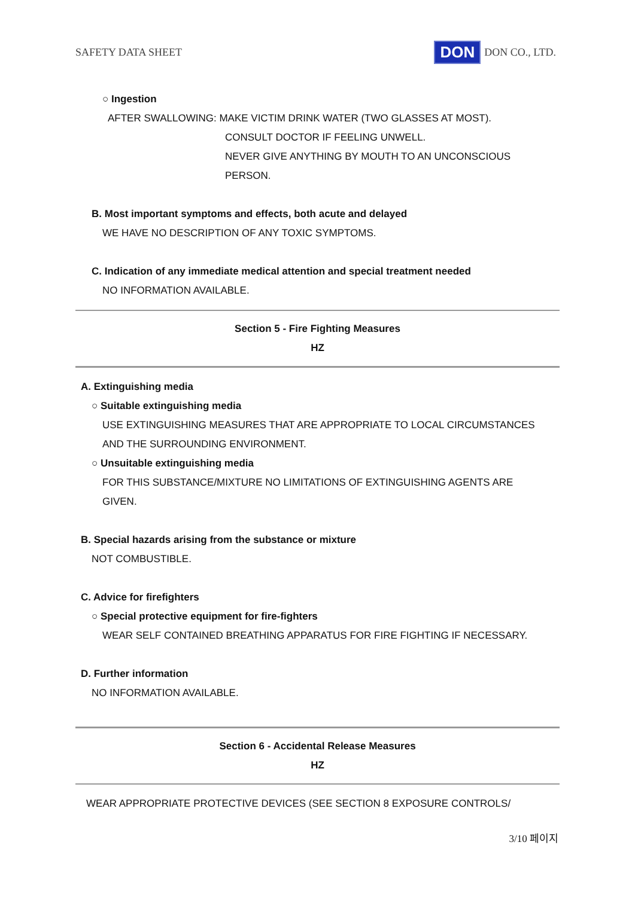SAFETY DATA SHEET DON DON CO., LTD.
○ Ingestion
AFTER SWALLOWING: MAKE VICTIM DRINK WATER (TWO GLASSES AT MOST).
CONSULT DOCTOR IF FEELING UNWELL.
NEVER GIVE ANYTHING BY MOUTH TO AN UNCONSCIOUS
PERSON.
B. Most important symptoms and effects, both acute and delayed
WE HAVE NO DESCRIPTION OF ANY TOXIC SYMPTOMS.
C. Indication of any immediate medical attention and special treatment needed
NO INFORMATION AVAILABLE.
Section 5 - Fire Fighting Measures
HZ
A. Extinguishing media
○ Suitable extinguishing media
USE EXTINGUISHING MEASURES THAT ARE APPROPRIATE TO LOCAL CIRCUMSTANCES
AND THE SURROUNDING ENVIRONMENT.
○ Unsuitable extinguishing media
FOR THIS SUBSTANCE/MIXTURE NO LIMITATIONS OF EXTINGUISHING AGENTS ARE
GIVEN.
B. Special hazards arising from the substance or mixture
NOT COMBUSTIBLE.
C. Advice for firefighters
○ Special protective equipment for fire-fighters
WEAR SELF CONTAINED BREATHING APPARATUS FOR FIRE FIGHTING IF NECESSARY.
D. Further information
NO INFORMATION AVAILABLE.
Section 6 - Accidental Release Measures
HZ
WEAR APPROPRIATE PROTECTIVE DEVICES (SEE SECTION 8 EXPOSURE CONTROLS/
3/10 페이지